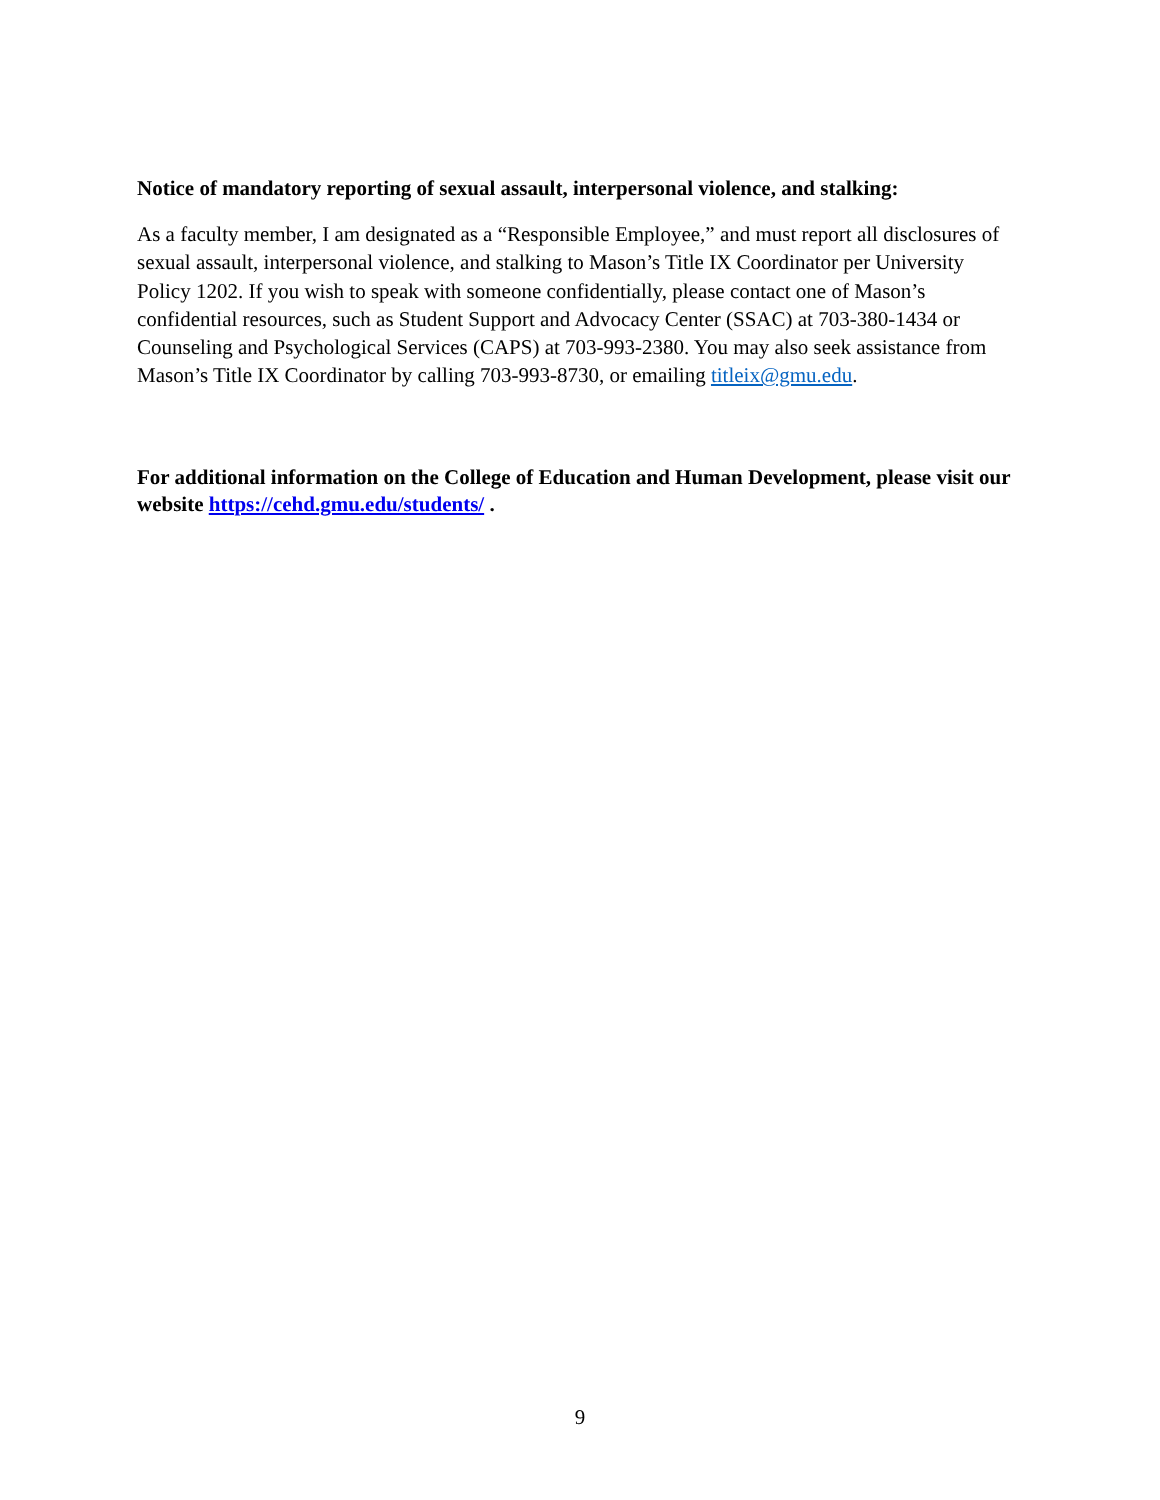Notice of mandatory reporting of sexual assault, interpersonal violence, and stalking:
As a faculty member, I am designated as a “Responsible Employee,” and must report all disclosures of sexual assault, interpersonal violence, and stalking to Mason’s Title IX Coordinator per University Policy 1202. If you wish to speak with someone confidentially, please contact one of Mason’s confidential resources, such as Student Support and Advocacy Center (SSAC) at 703-380-1434 or Counseling and Psychological Services (CAPS) at 703-993-2380. You may also seek assistance from Mason’s Title IX Coordinator by calling 703-993-8730, or emailing titleix@gmu.edu.
For additional information on the College of Education and Human Development, please visit our website https://cehd.gmu.edu/students/ .
9